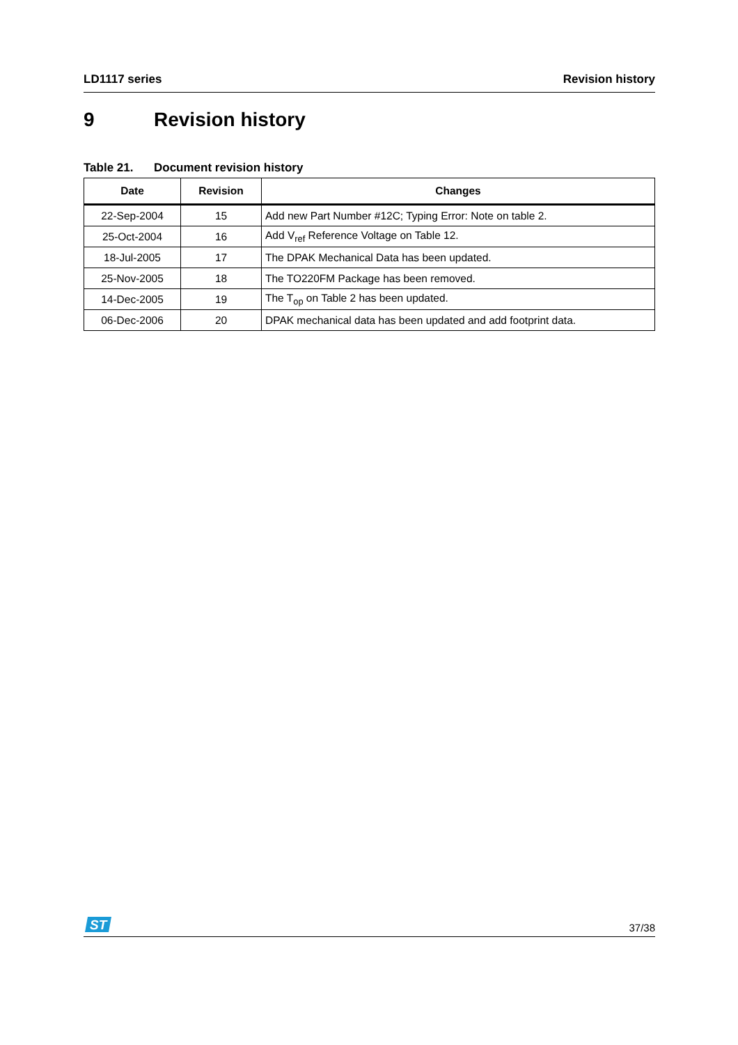LD1117 series Revision history
9 Revision history
Table 21. Document revision history
| Date | Revision | Changes |
| --- | --- | --- |
| 22-Sep-2004 | 15 | Add new Part Number #12C; Typing Error: Note on table 2. |
| 25-Oct-2004 | 16 | Add V<sub>ref</sub> Reference Voltage on Table 12. |
| 18-Jul-2005 | 17 | The DPAK Mechanical Data has been updated. |
| 25-Nov-2005 | 18 | The TO220FM Package has been removed. |
| 14-Dec-2005 | 19 | The T<sub>op</sub> on Table 2 has been updated. |
| 06-Dec-2006 | 20 | DPAK mechanical data has been updated and add footprint data. |
ST
37/38